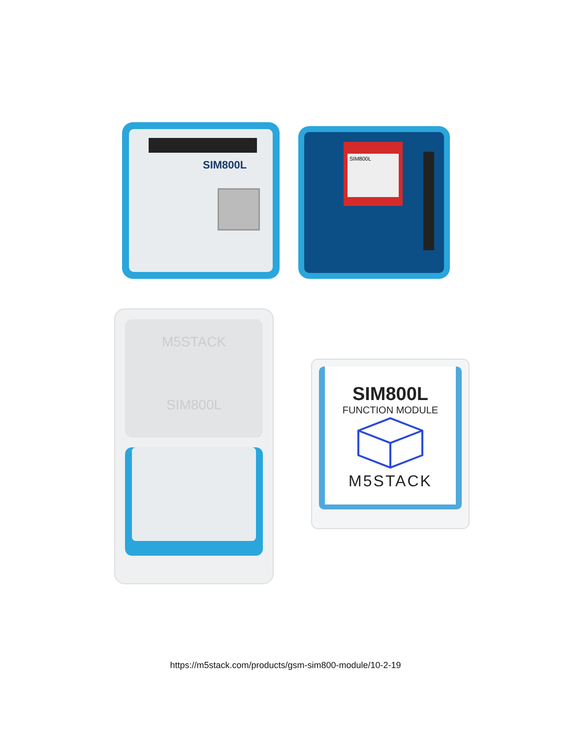SIM800L SIM800L
M5STACK
SIM800L
SIM800L
FUNCTION MODULE
M5STACK
https://m5stack.com/products/gsm-sim800-module/10-2-19